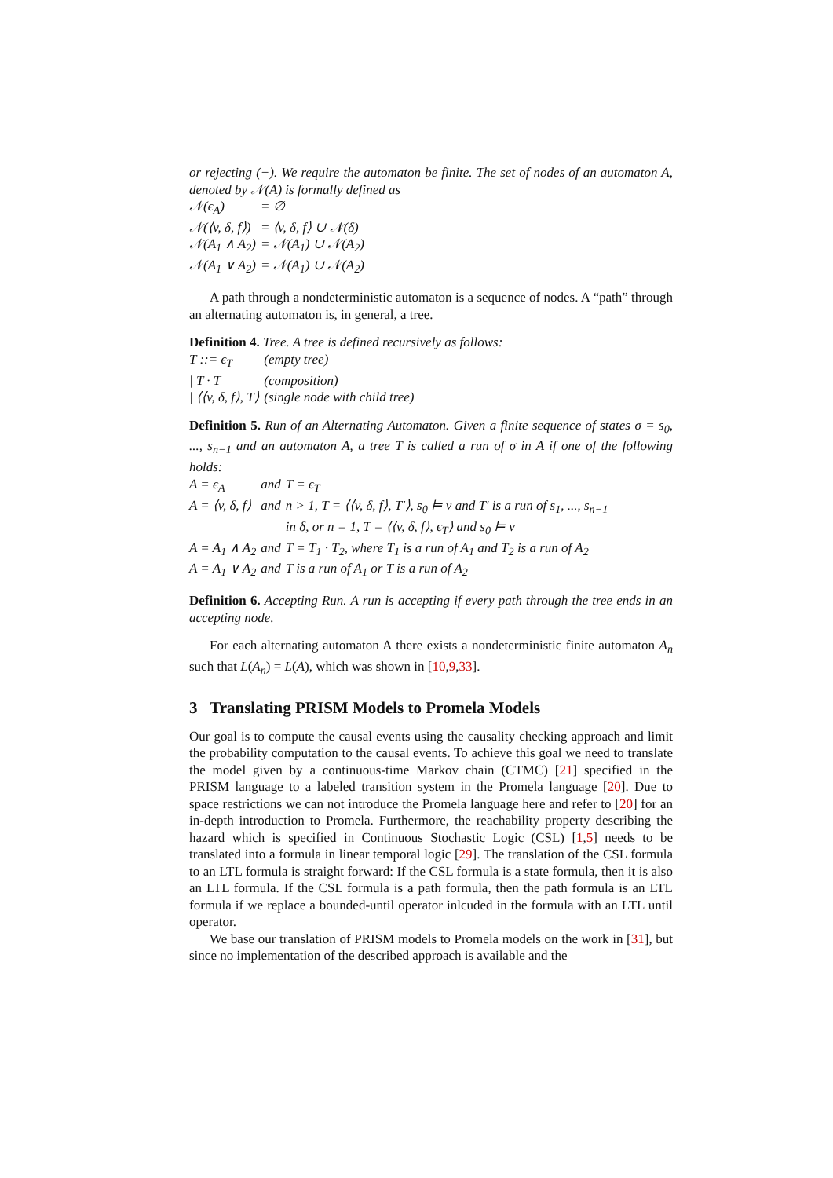or rejecting (−). We require the automaton be finite. The set of nodes of an automaton A, denoted by 𝒩(A) is formally defined as
| 𝒩(ϵ<sub>A</sub>) | = ∅ |
| 𝒩(⟨v, δ, f⟩) | = ⟨v, δ, f⟩ ∪ 𝒩(δ) |
| 𝒩(A<sub>1</sub> ∧ A<sub>2</sub>) | = 𝒩(A<sub>1</sub>) ∪ 𝒩(A<sub>2</sub>) |
| 𝒩(A<sub>1</sub> ∨ A<sub>2</sub>) | = 𝒩(A<sub>1</sub>) ∪ 𝒩(A<sub>2</sub>) |
A path through a nondeterministic automaton is a sequence of nodes. A “path” through an alternating automaton is, in general, a tree.
Definition 4. Tree. A tree is defined recursively as follows:
| T ::= ϵ<sub>T</sub> | (empty tree) |
| / T · T | (composition) |
| / ⟨⟨v, δ, f⟩, T⟩ | (single node with child tree) |
Definition 5. Run of an Alternating Automaton. Given a finite sequence of states σ = s<sub>0</sub>, ..., s<sub>n−1</sub> and an automaton A, a tree T is called a run of σ in A if one of the following holds:
| A = ϵ<sub>A</sub> | and | T = ϵ<sub>T</sub> |
| A = ⟨v, δ, f⟩ | and | n > 1, T = ⟨⟨v, δ, f⟩, T′⟩, s<sub>0</sub> ⊨ v and T′ is a run of s<sub>1</sub>, ..., s<sub>n−1</sub> in δ, or n = 1, T = ⟨⟨v, δ, f⟩, ϵ<sub>T</sub>⟩ and s<sub>0</sub> ⊨ v |
| A = A<sub>1</sub> ∧ A<sub>2</sub> | and | T = T<sub>1</sub> · T<sub>2</sub>, where T<sub>1</sub> is a run of A<sub>1</sub> and T<sub>2</sub> is a run of A<sub>2</sub> |
| A = A<sub>1</sub> ∨ A<sub>2</sub> | and | T is a run of A<sub>1</sub> or T is a run of A<sub>2</sub> |
Definition 6. Accepting Run. A run is accepting if every path through the tree ends in an accepting node.
For each alternating automaton A there exists a nondeterministic finite automaton A<sub>n</sub> such that L(A<sub>n</sub>) = L(A), which was shown in [10,9,33].
3 Translating PRISM Models to Promela Models
Our goal is to compute the causal events using the causality checking approach and limit the probability computation to the causal events. To achieve this goal we need to translate the model given by a continuous-time Markov chain (CTMC) [21] specified in the PRISM language to a labeled transition system in the Promela language [20]. Due to space restrictions we can not introduce the Promela language here and refer to [20] for an in-depth introduction to Promela. Furthermore, the reachability property describing the hazard which is specified in Continuous Stochastic Logic (CSL) [1,5] needs to be translated into a formula in linear temporal logic [29]. The translation of the CSL formula to an LTL formula is straight forward: If the CSL formula is a state formula, then it is also an LTL formula. If the CSL formula is a path formula, then the path formula is an LTL formula if we replace a bounded-until operator inlcuded in the formula with an LTL until operator.
We base our translation of PRISM models to Promela models on the work in [31], but since no implementation of the described approach is available and the